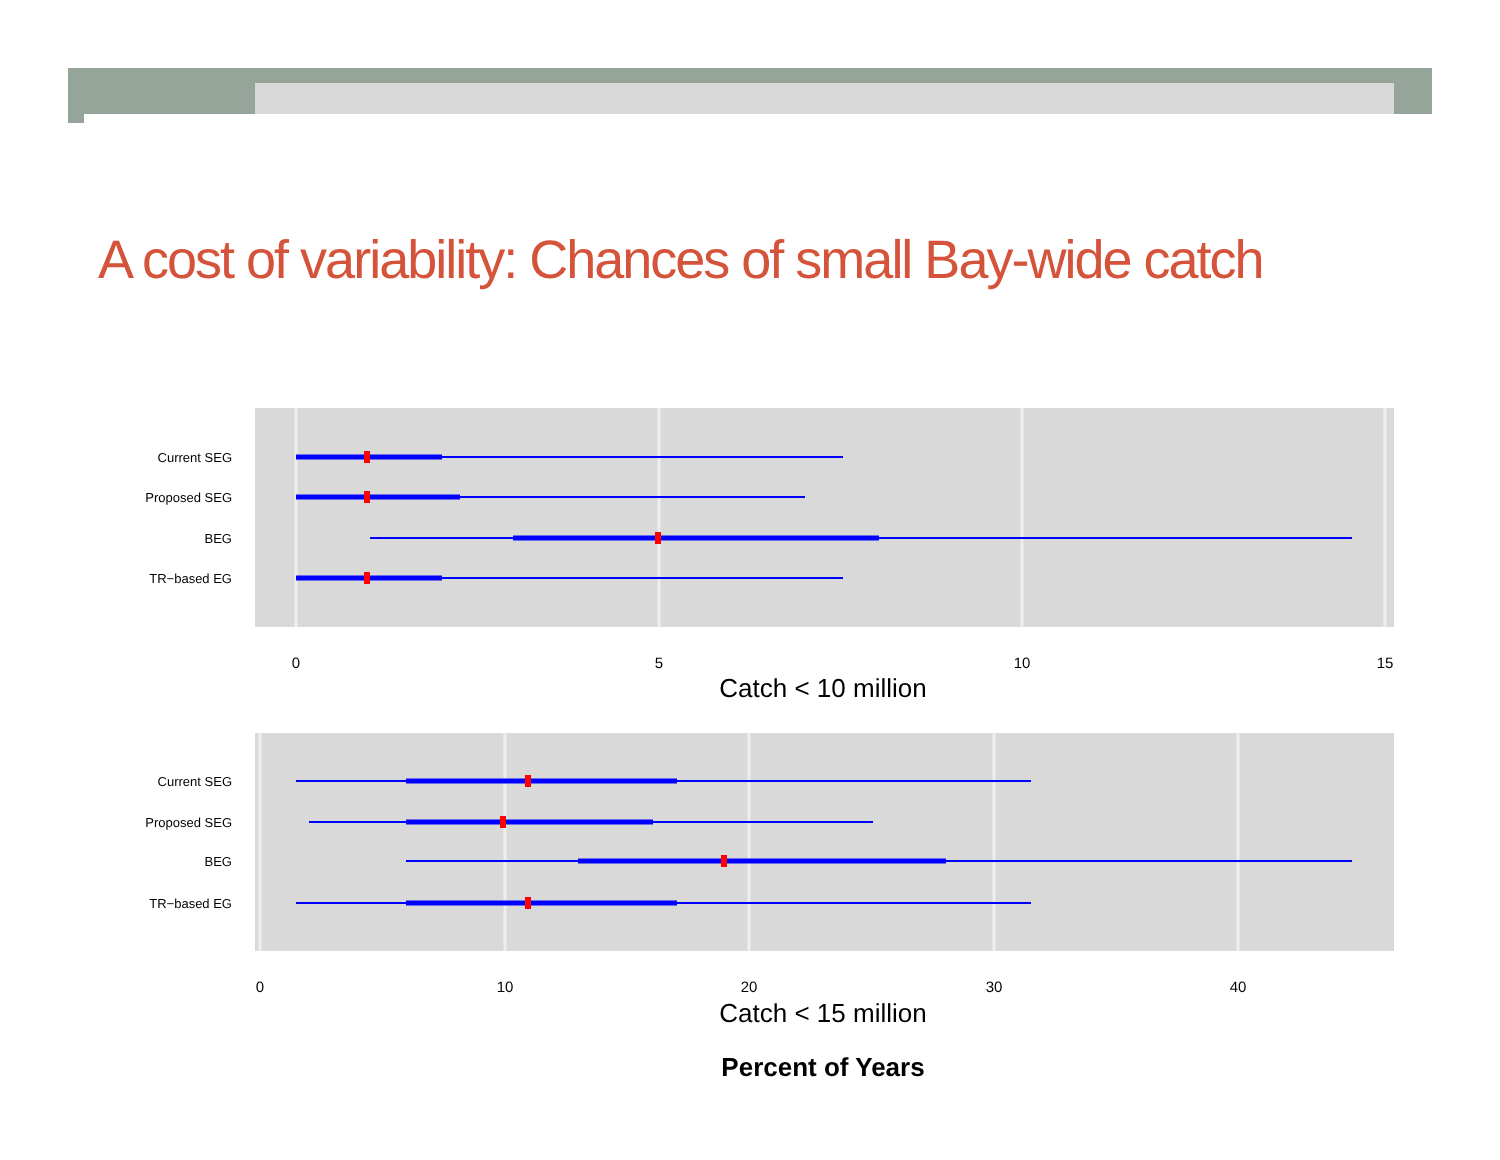A cost of variability: Chances of small Bay-wide catch
Current SEG
Proposed SEG
BEG
TR−based EG
0
5
10
15
Catch < 10 million
Current SEG
Proposed SEG
BEG
TR−based EG
0
10
20
30
40
Catch < 15 million
Percent of Years